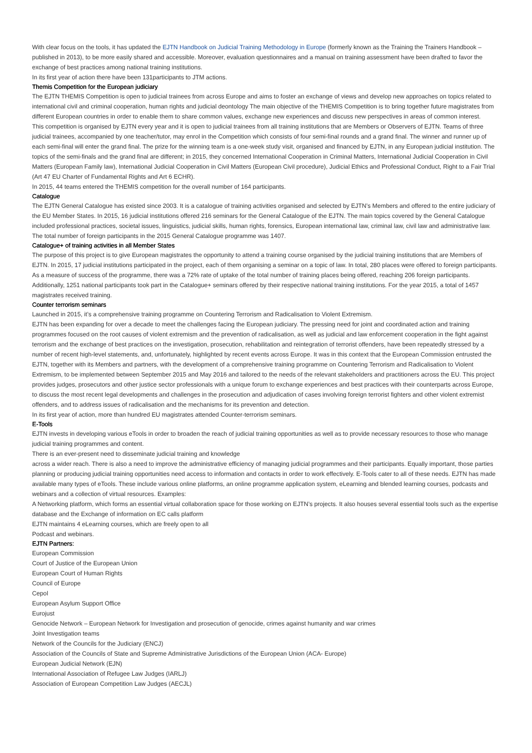With clear focus on the tools, it has updated the EJTN Handbook on Judicial Training Methodology in Europe (formerly known as the Training the Trainers Handbook – published in 2013), to be more easily shared and accessible. Moreover, evaluation questionnaires and a manual on training assessment have been drafted to favor the exchange of best practices among national training institutions.
In its first year of action there have been 131participants to JTM actions.
Themis Competition for the European judiciary
The EJTN THEMIS Competition is open to judicial trainees from across Europe and aims to foster an exchange of views and develop new approaches on topics related to international civil and criminal cooperation, human rights and judicial deontology The main objective of the THEMIS Competition is to bring together future magistrates from different European countries in order to enable them to share common values, exchange new experiences and discuss new perspectives in areas of common interest.
This competition is organised by EJTN every year and it is open to judicial trainees from all training institutions that are Members or Observers of EJTN. Teams of three judicial trainees, accompanied by one teacher/tutor, may enrol in the Competition which consists of four semi-final rounds and a grand final. The winner and runner up of each semi-final will enter the grand final. The prize for the winning team is a one-week study visit, organised and financed by EJTN, in any European judicial institution. The topics of the semi-finals and the grand final are different; in 2015, they concerned International Cooperation in Criminal Matters, International Judicial Cooperation in Civil Matters (European Family law), International Judicial Cooperation in Civil Matters (European Civil procedure), Judicial Ethics and Professional Conduct, Right to a Fair Trial (Art 47 EU Charter of Fundamental Rights and Art 6 ECHR).
In 2015, 44 teams entered the THEMIS competition for the overall number of 164 participants.
Catalogue
The EJTN General Catalogue has existed since 2003. It is a catalogue of training activities organised and selected by EJTN’s Members and offered to the entire judiciary of the EU Member States. In 2015, 16 judicial institutions offered 216 seminars for the General Catalogue of the EJTN. The main topics covered by the General Catalogue included professional practices, societal issues, linguistics, judicial skills, human rights, forensics, European international law, criminal law, civil law and administrative law. The total number of foreign participants in the 2015 General Catalogue programme was 1407.
Catalogue+ of training activities in all Member States
The purpose of this project is to give European magistrates the opportunity to attend a training course organised by the judicial training institutions that are Members of EJTN. In 2015, 17 judicial institutions participated in the project, each of them organising a seminar on a topic of law. In total, 280 places were offered to foreign participants. As a measure of success of the programme, there was a 72% rate of uptake of the total number of training places being offered, reaching 206 foreign participants. Additionally, 1251 national participants took part in the Catalogue+ seminars offered by their respective national training institutions. For the year 2015, a total of 1457 magistrates received training.
Counter terrorism seminars
Launched in 2015, it’s a comprehensive training programme on Countering Terrorism and Radicalisation to Violent Extremism.
EJTN has been expanding for over a decade to meet the challenges facing the European judiciary. The pressing need for joint and coordinated action and training programmes focused on the root causes of violent extremism and the prevention of radicalisation, as well as judicial and law enforcement cooperation in the fight against terrorism and the exchange of best practices on the investigation, prosecution, rehabilitation and reintegration of terrorist offenders, have been repeatedly stressed by a number of recent high-level statements, and, unfortunately, highlighted by recent events across Europe. It was in this context that the European Commission entrusted the EJTN, together with its Members and partners, with the development of a comprehensive training programme on Countering Terrorism and Radicalisation to Violent Extremism, to be implemented between September 2015 and May 2016 and tailored to the needs of the relevant stakeholders and practitioners across the EU. This project provides judges, prosecutors and other justice sector professionals with a unique forum to exchange experiences and best practices with their counterparts across Europe, to discuss the most recent legal developments and challenges in the prosecution and adjudication of cases involving foreign terrorist fighters and other violent extremist offenders, and to address issues of radicalisation and the mechanisms for its prevention and detection.
In its first year of action, more than hundred EU magistrates attended Counter-terrorism seminars.
E-Tools
EJTN invests in developing various eTools in order to broaden the reach of judicial training opportunities as well as to provide necessary resources to those who manage judicial training programmes and content.
There is an ever-present need to disseminate judicial training and knowledge
across a wider reach. There is also a need to improve the administrative efficiency of managing judicial programmes and their participants. Equally important, those parties
planning or producing judicial training opportunities need access to information and contacts in order to work effectively. E-Tools cater to all of these needs. EJTN has made available many types of eTools. These include various online platforms, an online programme application system, eLearning and blended learning courses, podcasts and webinars and a collection of virtual resources. Examples:
A Networking platform, which forms an essential virtual collaboration space for those working on EJTN’s projects. It also houses several essential tools such as the expertise database and the Exchange of information on EC calls platform
EJTN maintains 4 eLearning courses, which are freely open to all
Podcast and webinars.
EJTN Partners:
European Commission
Court of Justice of the European Union
European Court of Human Rights
Council of Europe
Cepol
European Asylum Support Office
Eurojust
Genocide Network – European Network for Investigation and prosecution of genocide, crimes against humanity and war crimes
Joint Investigation teams
Network of the Councils for the Judiciary (ENCJ)
Association of the Councils of State and Supreme Administrative Jurisdictions of the European Union (ACA- Europe)
European Judicial Network (EJN)
International Association of Refugee Law Judges (IARLJ)
Association of European Competition Law Judges (AECJL)